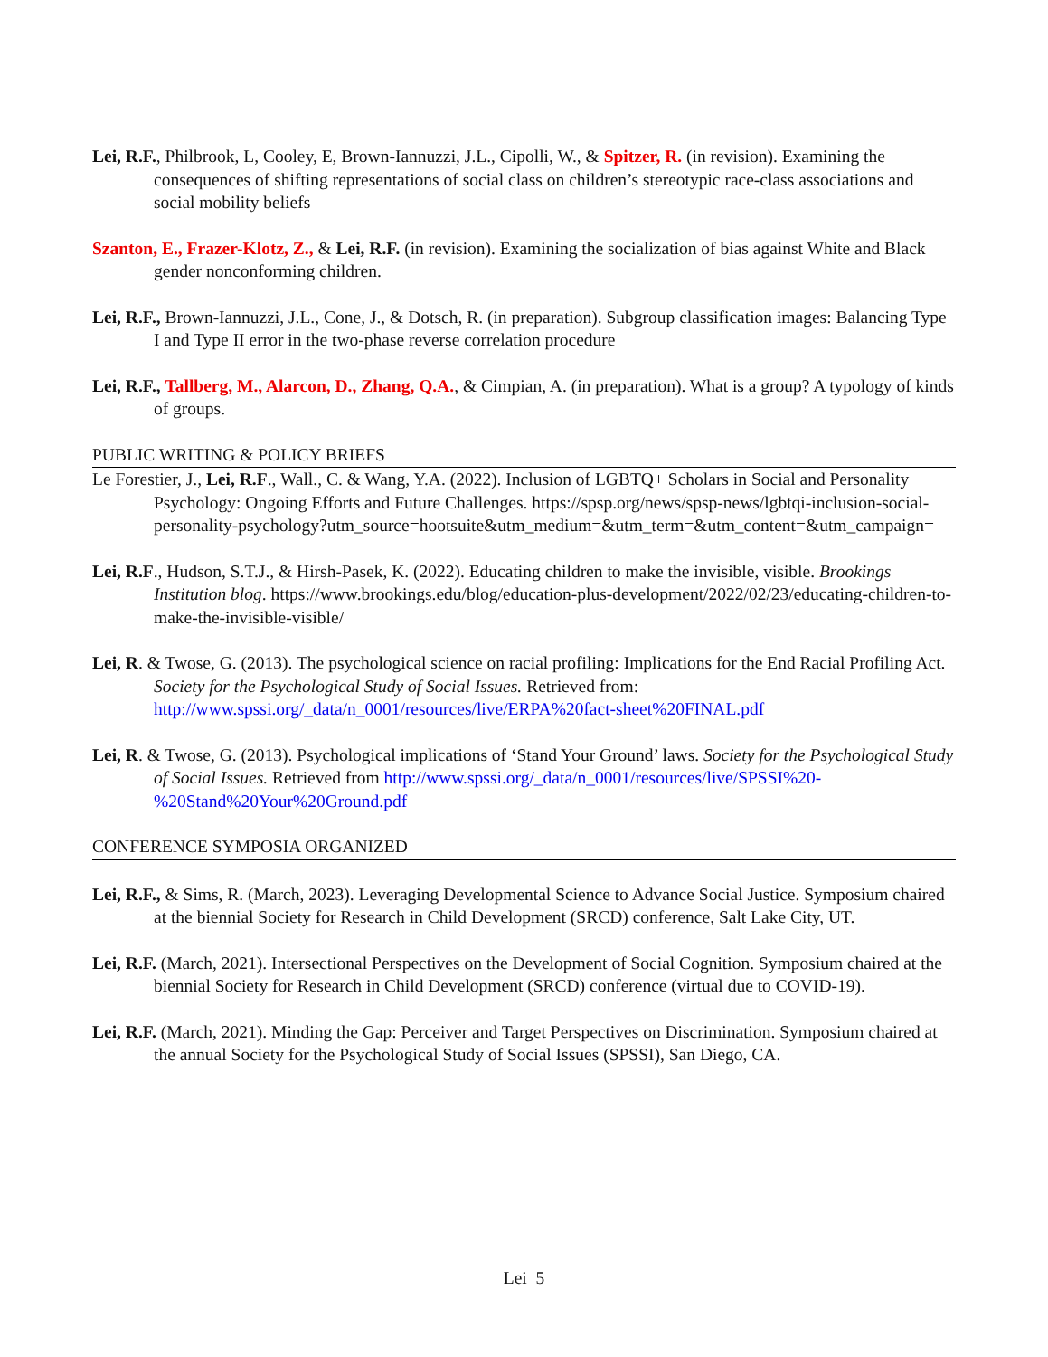Lei, R.F., Philbrook, L, Cooley, E, Brown-Iannuzzi, J.L., Cipolli, W., & Spitzer, R. (in revision). Examining the consequences of shifting representations of social class on children’s stereotypic race-class associations and social mobility beliefs
Szanton, E., Frazer-Klotz, Z., & Lei, R.F. (in revision). Examining the socialization of bias against White and Black gender nonconforming children.
Lei, R.F., Brown-Iannuzzi, J.L., Cone, J., & Dotsch, R. (in preparation). Subgroup classification images: Balancing Type I and Type II error in the two-phase reverse correlation procedure
Lei, R.F., Tallberg, M., Alarcon, D., Zhang, Q.A., & Cimpian, A. (in preparation). What is a group? A typology of kinds of groups.
PUBLIC WRITING & POLICY BRIEFS
Le Forestier, J., Lei, R.F., Wall., C. & Wang, Y.A. (2022). Inclusion of LGBTQ+ Scholars in Social and Personality Psychology: Ongoing Efforts and Future Challenges. https://spsp.org/news/spsp-news/lgbtqi-inclusion-social-personality-psychology?utm_source=hootsuite&utm_medium=&utm_term=&utm_content=&utm_campaign=
Lei, R.F., Hudson, S.T.J., & Hirsh-Pasek, K. (2022). Educating children to make the invisible, visible. Brookings Institution blog. https://www.brookings.edu/blog/education-plus-development/2022/02/23/educating-children-to-make-the-invisible-visible/
Lei, R. & Twose, G. (2013). The psychological science on racial profiling: Implications for the End Racial Profiling Act. Society for the Psychological Study of Social Issues. Retrieved from: http://www.spssi.org/_data/n_0001/resources/live/ERPA%20fact-sheet%20FINAL.pdf
Lei, R. & Twose, G. (2013). Psychological implications of ‘Stand Your Ground’ laws. Society for the Psychological Study of Social Issues. Retrieved from http://www.spssi.org/_data/n_0001/resources/live/SPSSI%20-%20Stand%20Your%20Ground.pdf
CONFERENCE SYMPOSIA ORGANIZED
Lei, R.F., & Sims, R. (March, 2023). Leveraging Developmental Science to Advance Social Justice. Symposium chaired at the biennial Society for Research in Child Development (SRCD) conference, Salt Lake City, UT.
Lei, R.F. (March, 2021). Intersectional Perspectives on the Development of Social Cognition. Symposium chaired at the biennial Society for Research in Child Development (SRCD) conference (virtual due to COVID-19).
Lei, R.F. (March, 2021). Minding the Gap: Perceiver and Target Perspectives on Discrimination. Symposium chaired at the annual Society for the Psychological Study of Social Issues (SPSSI), San Diego, CA.
Lei 5